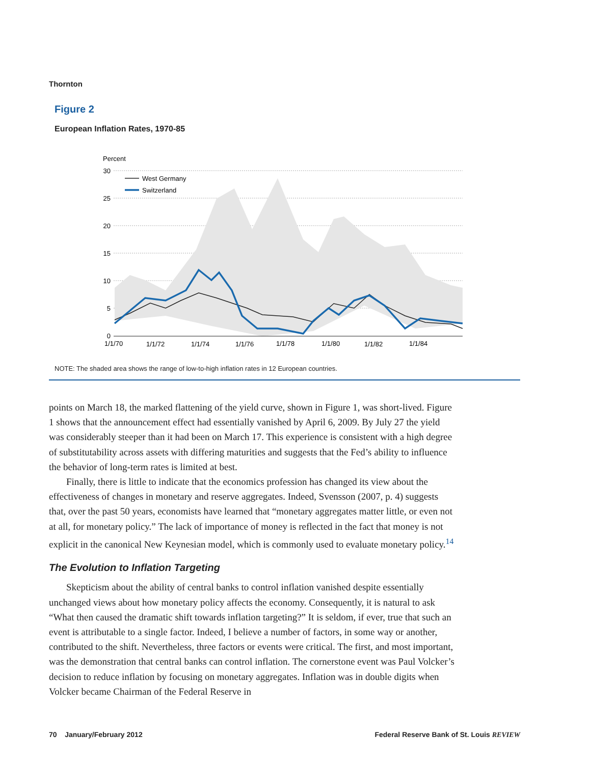Thornton
Figure 2
European Inflation Rates, 1970-85
Percent
West Germany
Switzerland
30
25
20
15
10
5
0
1/1/70
1/1/72
1/1/74
1/1/76
1/1/78
1/1/80
1/1/82
1/1/84
NOTE: The shaded area shows the range of low-to-high inflation rates in 12 European countries.
points on March 18, the marked flattening of the yield curve, shown in Figure 1, was short-lived. Figure 1 shows that the announcement effect had essentially vanished by April 6, 2009. By July 27 the yield was considerably steeper than it had been on March 17. This experience is consistent with a high degree of substitutability across assets with differing maturities and suggests that the Fed’s ability to influence the behavior of long-term rates is limited at best.
Finally, there is little to indicate that the economics profession has changed its view about the effectiveness of changes in monetary and reserve aggregates. Indeed, Svensson (2007, p. 4) suggests that, over the past 50 years, economists have learned that “monetary aggregates matter little, or even not at all, for monetary policy.” The lack of importance of money is reflected in the fact that money is not explicit in the canonical New Keynesian model, which is commonly used to evaluate monetary policy.<sup>14</sup>
The Evolution to Inflation Targeting
Skepticism about the ability of central banks to control inflation vanished despite essentially unchanged views about how monetary policy affects the economy. Consequently, it is natural to ask “What then caused the dramatic shift towards inflation targeting?” It is seldom, if ever, true that such an event is attributable to a single factor. Indeed, I believe a number of factors, in some way or another, contributed to the shift. Nevertheless, three factors or events were critical. The first, and most important, was the demonstration that central banks can control inflation. The cornerstone event was Paul Volcker’s decision to reduce inflation by focusing on monetary aggregates. Inflation was in double digits when Volcker became Chairman of the Federal Reserve in
70 January/February 2012 Federal Reserve Bank of St. Louis REVIEW